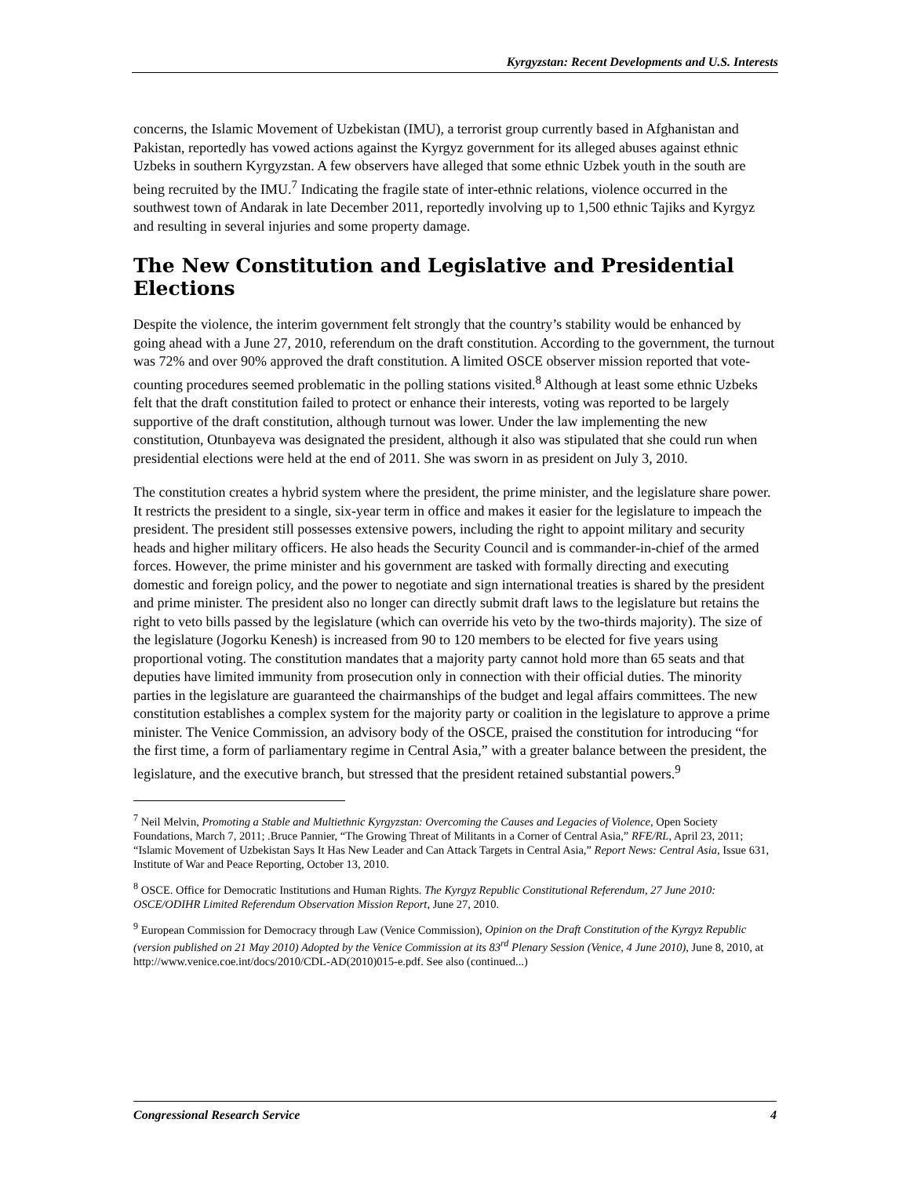Kyrgyzstan: Recent Developments and U.S. Interests
concerns, the Islamic Movement of Uzbekistan (IMU), a terrorist group currently based in Afghanistan and Pakistan, reportedly has vowed actions against the Kyrgyz government for its alleged abuses against ethnic Uzbeks in southern Kyrgyzstan. A few observers have alleged that some ethnic Uzbek youth in the south are being recruited by the IMU.<sup>7</sup> Indicating the fragile state of inter-ethnic relations, violence occurred in the southwest town of Andarak in late December 2011, reportedly involving up to 1,500 ethnic Tajiks and Kyrgyz and resulting in several injuries and some property damage.
The New Constitution and Legislative and Presidential Elections
Despite the violence, the interim government felt strongly that the country’s stability would be enhanced by going ahead with a June 27, 2010, referendum on the draft constitution. According to the government, the turnout was 72% and over 90% approved the draft constitution. A limited OSCE observer mission reported that vote-counting procedures seemed problematic in the polling stations visited.<sup>8</sup> Although at least some ethnic Uzbeks felt that the draft constitution failed to protect or enhance their interests, voting was reported to be largely supportive of the draft constitution, although turnout was lower. Under the law implementing the new constitution, Otunbayeva was designated the president, although it also was stipulated that she could run when presidential elections were held at the end of 2011. She was sworn in as president on July 3, 2010.
The constitution creates a hybrid system where the president, the prime minister, and the legislature share power. It restricts the president to a single, six-year term in office and makes it easier for the legislature to impeach the president. The president still possesses extensive powers, including the right to appoint military and security heads and higher military officers. He also heads the Security Council and is commander-in-chief of the armed forces. However, the prime minister and his government are tasked with formally directing and executing domestic and foreign policy, and the power to negotiate and sign international treaties is shared by the president and prime minister. The president also no longer can directly submit draft laws to the legislature but retains the right to veto bills passed by the legislature (which can override his veto by the two-thirds majority). The size of the legislature (Jogorku Kenesh) is increased from 90 to 120 members to be elected for five years using proportional voting. The constitution mandates that a majority party cannot hold more than 65 seats and that deputies have limited immunity from prosecution only in connection with their official duties. The minority parties in the legislature are guaranteed the chairmanships of the budget and legal affairs committees. The new constitution establishes a complex system for the majority party or coalition in the legislature to approve a prime minister. The Venice Commission, an advisory body of the OSCE, praised the constitution for introducing “for the first time, a form of parliamentary regime in Central Asia,” with a greater balance between the president, the legislature, and the executive branch, but stressed that the president retained substantial powers.<sup>9</sup>
<sup>7</sup> Neil Melvin, Promoting a Stable and Multiethnic Kyrgyzstan: Overcoming the Causes and Legacies of Violence, Open Society Foundations, March 7, 2011; .Bruce Pannier, “The Growing Threat of Militants in a Corner of Central Asia,” RFE/RL, April 23, 2011; “Islamic Movement of Uzbekistan Says It Has New Leader and Can Attack Targets in Central Asia,” Report News: Central Asia, Issue 631, Institute of War and Peace Reporting, October 13, 2010.
<sup>8</sup> OSCE. Office for Democratic Institutions and Human Rights. The Kyrgyz Republic Constitutional Referendum, 27 June 2010: OSCE/ODIHR Limited Referendum Observation Mission Report, June 27, 2010.
<sup>9</sup> European Commission for Democracy through Law (Venice Commission), Opinion on the Draft Constitution of the Kyrgyz Republic (version published on 21 May 2010) Adopted by the Venice Commission at its 83<sup>rd</sup> Plenary Session (Venice, 4 June 2010), June 8, 2010, at http://www.venice.coe.int/docs/2010/CDL-AD(2010)015-e.pdf. See also (continued...)
Congressional Research Service 4